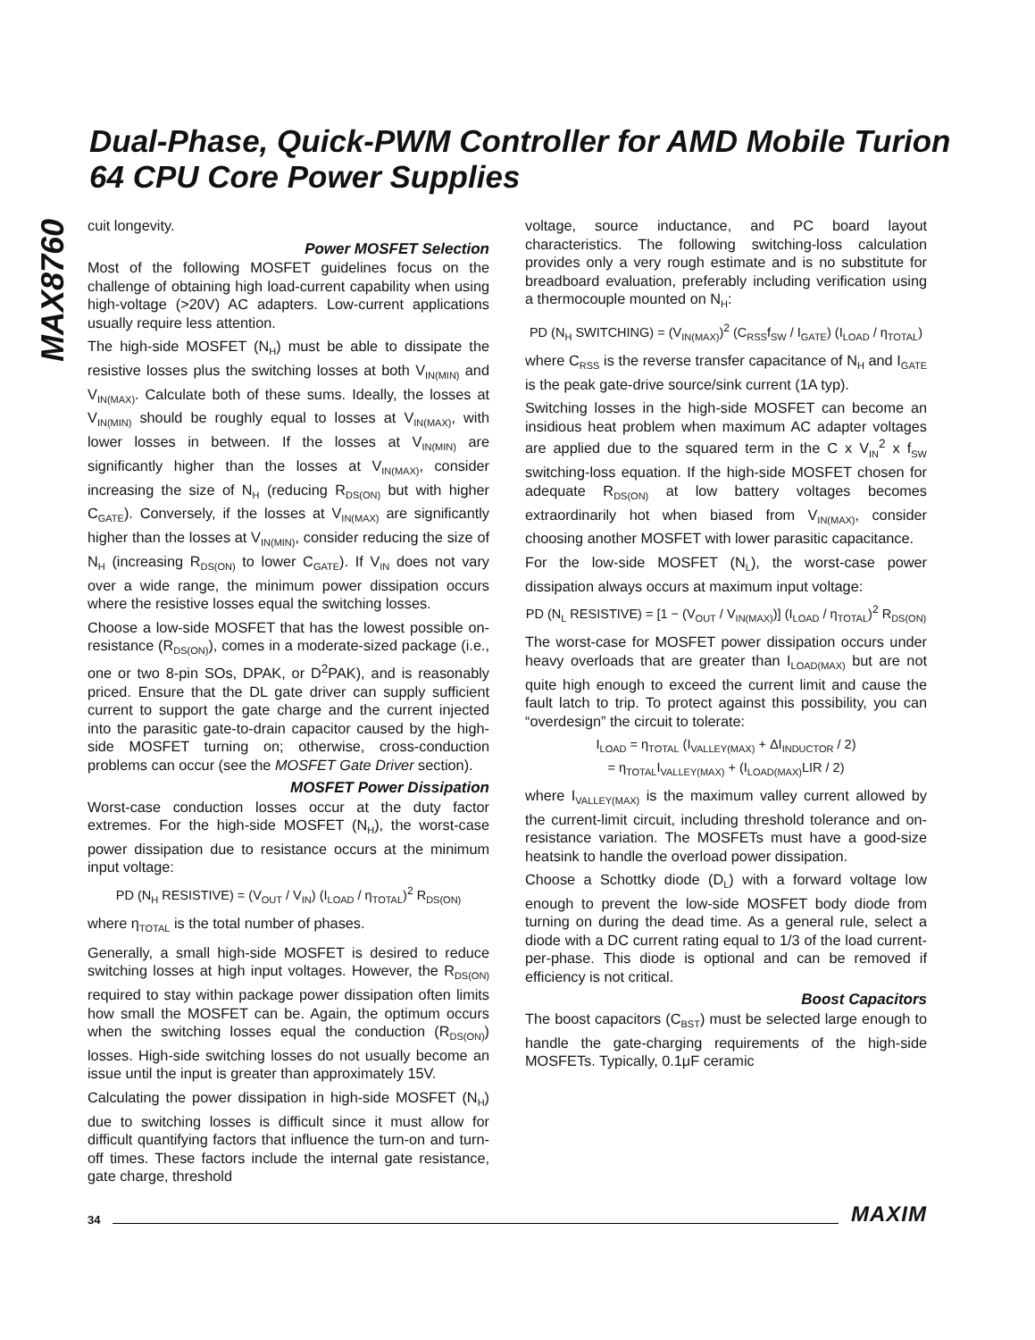Dual-Phase, Quick-PWM Controller for AMD Mobile Turion 64 CPU Core Power Supplies
MAX8760
cuit longevity.
Power MOSFET Selection
Most of the following MOSFET guidelines focus on the challenge of obtaining high load-current capability when using high-voltage (>20V) AC adapters. Low-current applications usually require less attention.
The high-side MOSFET (N<sub>H</sub>) must be able to dissipate the resistive losses plus the switching losses at both V<sub>IN(MIN)</sub> and V<sub>IN(MAX)</sub>. Calculate both of these sums. Ideally, the losses at V<sub>IN(MIN)</sub> should be roughly equal to losses at V<sub>IN(MAX)</sub>, with lower losses in between. If the losses at V<sub>IN(MIN)</sub> are significantly higher than the losses at V<sub>IN(MAX)</sub>, consider increasing the size of N<sub>H</sub> (reducing R<sub>DS(ON)</sub> but with higher C<sub>GATE</sub>). Conversely, if the losses at V<sub>IN(MAX)</sub> are significantly higher than the losses at V<sub>IN(MIN)</sub>, consider reducing the size of N<sub>H</sub> (increasing R<sub>DS(ON)</sub> to lower C<sub>GATE</sub>). If V<sub>IN</sub> does not vary over a wide range, the minimum power dissipation occurs where the resistive losses equal the switching losses.
Choose a low-side MOSFET that has the lowest possible on-resistance (R<sub>DS(ON)</sub>), comes in a moderate-sized package (i.e., one or two 8-pin SOs, DPAK, or D<sup>2</sup>PAK), and is reasonably priced. Ensure that the DL gate driver can supply sufficient current to support the gate charge and the current injected into the parasitic gate-to-drain capacitor caused by the high-side MOSFET turning on; otherwise, cross-conduction problems can occur (see the MOSFET Gate Driver section).
MOSFET Power Dissipation
Worst-case conduction losses occur at the duty factor extremes. For the high-side MOSFET (N<sub>H</sub>), the worst-case power dissipation due to resistance occurs at the minimum input voltage:
PD (N<sub>H</sub> RESISTIVE) = (V<sub>OUT</sub> / V<sub>IN</sub>) (I<sub>LOAD</sub> / η<sub>TOTAL</sub>)<sup>2</sup> R<sub>DS(ON)</sub>
where η<sub>TOTAL</sub> is the total number of phases.
Generally, a small high-side MOSFET is desired to reduce switching losses at high input voltages. However, the R<sub>DS(ON)</sub> required to stay within package power dissipation often limits how small the MOSFET can be. Again, the optimum occurs when the switching losses equal the conduction (R<sub>DS(ON)</sub>) losses. High-side switching losses do not usually become an issue until the input is greater than approximately 15V.
Calculating the power dissipation in high-side MOSFET (N<sub>H</sub>) due to switching losses is difficult since it must allow for difficult quantifying factors that influence the turn-on and turn-off times. These factors include the internal gate resistance, gate charge, threshold
voltage, source inductance, and PC board layout characteristics. The following switching-loss calculation provides only a very rough estimate and is no substitute for breadboard evaluation, preferably including verification using a thermocouple mounted on N<sub>H</sub>:
PD (N<sub>H</sub> SWITCHING) = (V<sub>IN(MAX)</sub>)<sup>2</sup> (C<sub>RSS</sub>f<sub>SW</sub> / I<sub>GATE</sub>) (I<sub>LOAD</sub> / η<sub>TOTAL</sub>)
where C<sub>RSS</sub> is the reverse transfer capacitance of N<sub>H</sub> and I<sub>GATE</sub> is the peak gate-drive source/sink current (1A typ).
Switching losses in the high-side MOSFET can become an insidious heat problem when maximum AC adapter voltages are applied due to the squared term in the C x V<sub>IN</sub><sup>2</sup> x f<sub>SW</sub> switching-loss equation. If the high-side MOSFET chosen for adequate R<sub>DS(ON)</sub> at low battery voltages becomes extraordinarily hot when biased from V<sub>IN(MAX)</sub>, consider choosing another MOSFET with lower parasitic capacitance.
For the low-side MOSFET (N<sub>L</sub>), the worst-case power dissipation always occurs at maximum input voltage:
PD (N<sub>L</sub> RESISTIVE) = [1 − (V<sub>OUT</sub> / V<sub>IN(MAX)</sub>)] (I<sub>LOAD</sub> / η<sub>TOTAL</sub>)<sup>2</sup> R<sub>DS(ON)</sub>
The worst-case for MOSFET power dissipation occurs under heavy overloads that are greater than I<sub>LOAD(MAX)</sub> but are not quite high enough to exceed the current limit and cause the fault latch to trip. To protect against this possibility, you can “overdesign” the circuit to tolerate:
I<sub>LOAD</sub> = η<sub>TOTAL</sub> (I<sub>VALLEY(MAX)</sub> + ΔI<sub>INDUCTOR</sub> / 2)
= η<sub>TOTAL</sub>I<sub>VALLEY(MAX)</sub> + (I<sub>LOAD(MAX)</sub>LIR / 2)
where I<sub>VALLEY(MAX)</sub> is the maximum valley current allowed by the current-limit circuit, including threshold tolerance and on-resistance variation. The MOSFETs must have a good-size heatsink to handle the overload power dissipation.
Choose a Schottky diode (D<sub>L</sub>) with a forward voltage low enough to prevent the low-side MOSFET body diode from turning on during the dead time. As a general rule, select a diode with a DC current rating equal to 1/3 of the load current-per-phase. This diode is optional and can be removed if efficiency is not critical.
Boost Capacitors
The boost capacitors (C<sub>BST</sub>) must be selected large enough to handle the gate-charging requirements of the high-side MOSFETs. Typically, 0.1μF ceramic
34 MAXIM